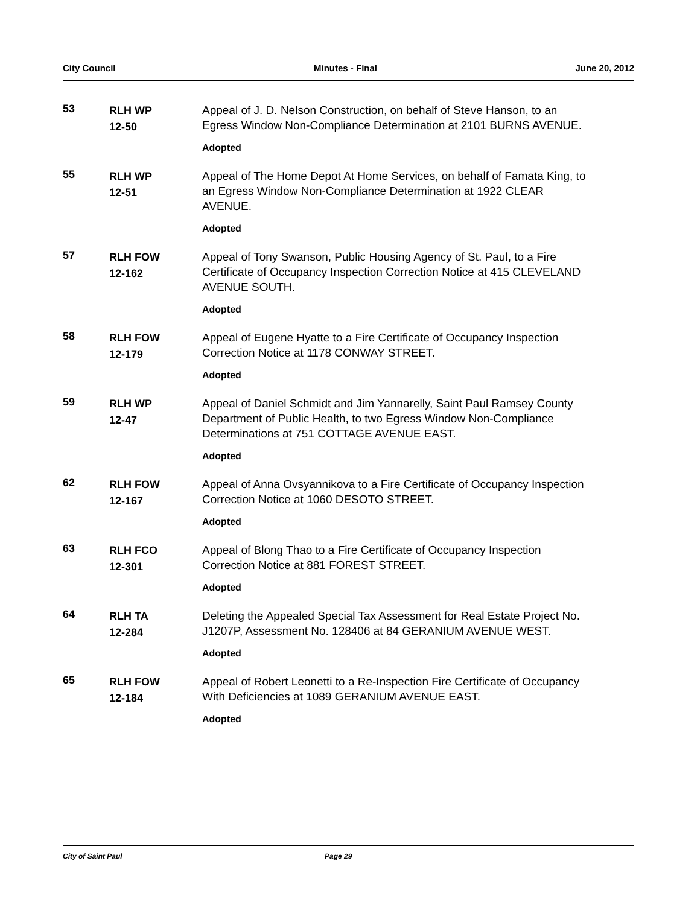City Council Minutes - Final June 20, 2012
53
RLH WP
12-50
Appeal of J. D. Nelson Construction, on behalf of Steve Hanson, to an Egress Window Non-Compliance Determination at 2101 BURNS AVENUE.
Adopted
55
RLH WP
12-51
Appeal of The Home Depot At Home Services, on behalf of Famata King, to an Egress Window Non-Compliance Determination at 1922 CLEAR AVENUE.
Adopted
57
RLH FOW
12-162
Appeal of Tony Swanson, Public Housing Agency of St. Paul, to a Fire Certificate of Occupancy Inspection Correction Notice at 415 CLEVELAND AVENUE SOUTH.
Adopted
58
RLH FOW
12-179
Appeal of Eugene Hyatte to a Fire Certificate of Occupancy Inspection Correction Notice at 1178 CONWAY STREET.
Adopted
59
RLH WP
12-47
Appeal of Daniel Schmidt and Jim Yannarelly, Saint Paul Ramsey County Department of Public Health, to two Egress Window Non-Compliance Determinations at 751 COTTAGE AVENUE EAST.
Adopted
62
RLH FOW
12-167
Appeal of Anna Ovsyannikova to a Fire Certificate of Occupancy Inspection Correction Notice at 1060 DESOTO STREET.
Adopted
63
RLH FCO
12-301
Appeal of Blong Thao to a Fire Certificate of Occupancy Inspection Correction Notice at 881 FOREST STREET.
Adopted
64
RLH TA
12-284
Deleting the Appealed Special Tax Assessment for Real Estate Project No. J1207P, Assessment No. 128406 at 84 GERANIUM AVENUE WEST.
Adopted
65
RLH FOW
12-184
Appeal of Robert Leonetti to a Re-Inspection Fire Certificate of Occupancy With Deficiencies at 1089 GERANIUM AVENUE EAST.
Adopted
City of Saint Paul Page 29